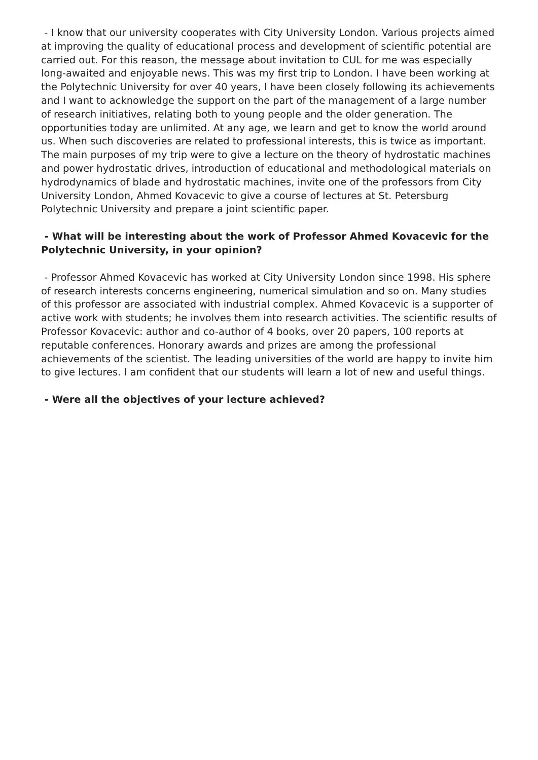- I know that our university cooperates with City University London. Various projects aimed at improving the quality of educational process and development of scientific potential are carried out. For this reason, the message about invitation to CUL for me was especially long-awaited and enjoyable news. This was my first trip to London. I have been working at the Polytechnic University for over 40 years, I have been closely following its achievements and I want to acknowledge the support on the part of the management of a large number of research initiatives, relating both to young people and the older generation. The opportunities today are unlimited. At any age, we learn and get to know the world around us. When such discoveries are related to professional interests, this is twice as important. The main purposes of my trip were to give a lecture on the theory of hydrostatic machines and power hydrostatic drives, introduction of educational and methodological materials on hydrodynamics of blade and hydrostatic machines, invite one of the professors from City University London, Ahmed Kovacevic to give a course of lectures at St. Petersburg Polytechnic University and prepare a joint scientific paper.
- What will be interesting about the work of Professor Ahmed Kovacevic for the Polytechnic University, in your opinion?
- Professor Ahmed Kovacevic has worked at City University London since 1998. His sphere of research interests concerns engineering, numerical simulation and so on. Many studies of this professor are associated with industrial complex. Ahmed Kovacevic is a supporter of active work with students; he involves them into research activities. The scientific results of Professor Kovacevic: author and co-author of 4 books, over 20 papers, 100 reports at reputable conferences. Honorary awards and prizes are among the professional achievements of the scientist. The leading universities of the world are happy to invite him to give lectures. I am confident that our students will learn a lot of new and useful things.
- Were all the objectives of your lecture achieved?